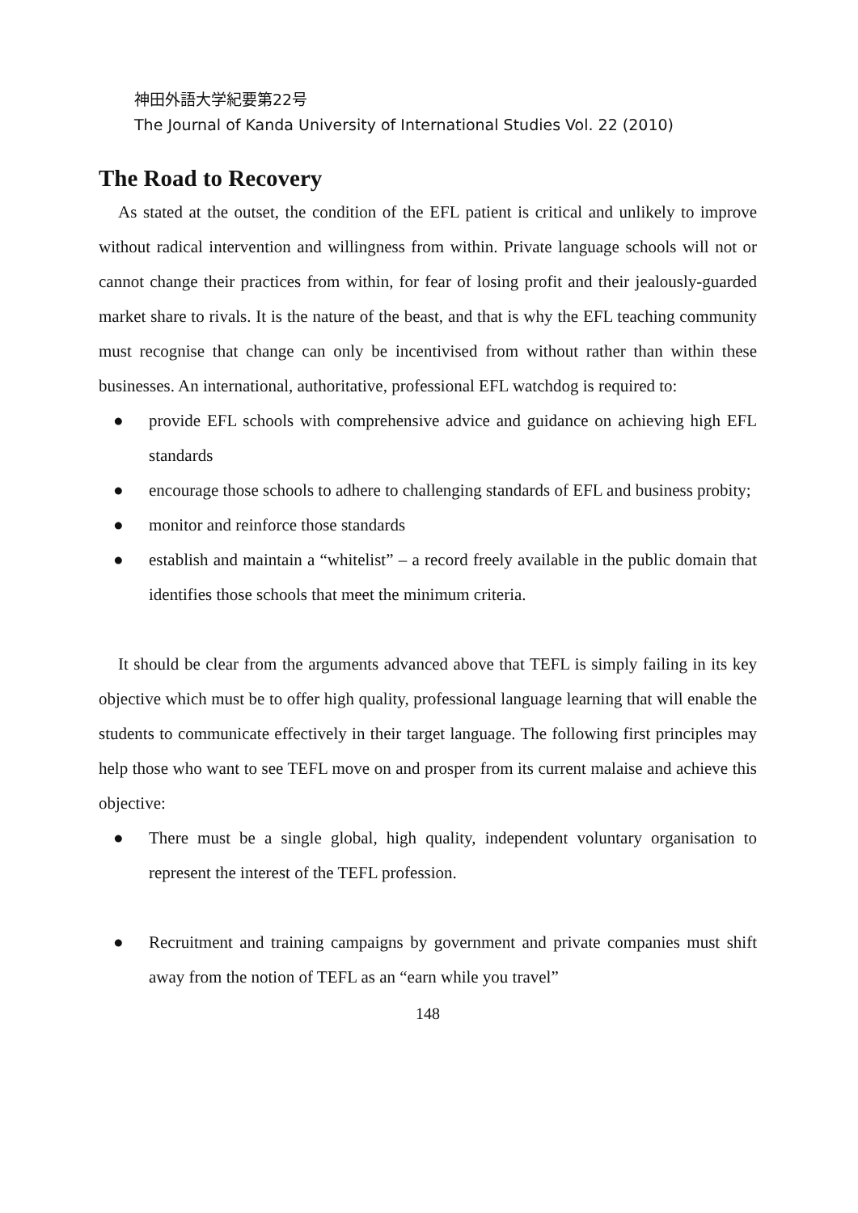神田外語大学紀要第22号
The Journal of Kanda University of International Studies Vol. 22 (2010)
The Road to Recovery
As stated at the outset, the condition of the EFL patient is critical and unlikely to improve without radical intervention and willingness from within. Private language schools will not or cannot change their practices from within, for fear of losing profit and their jealously-guarded market share to rivals. It is the nature of the beast, and that is why the EFL teaching community must recognise that change can only be incentivised from without rather than within these businesses. An international, authoritative, professional EFL watchdog is required to:
● provide EFL schools with comprehensive advice and guidance on achieving high EFL standards
● encourage those schools to adhere to challenging standards of EFL and business probity;
● monitor and reinforce those standards
● establish and maintain a “whitelist” – a record freely available in the public domain that identifies those schools that meet the minimum criteria.
It should be clear from the arguments advanced above that TEFL is simply failing in its key objective which must be to offer high quality, professional language learning that will enable the students to communicate effectively in their target language. The following first principles may help those who want to see TEFL move on and prosper from its current malaise and achieve this objective:
● There must be a single global, high quality, independent voluntary organisation to represent the interest of the TEFL profession.
● Recruitment and training campaigns by government and private companies must shift away from the notion of TEFL as an “earn while you travel”
148